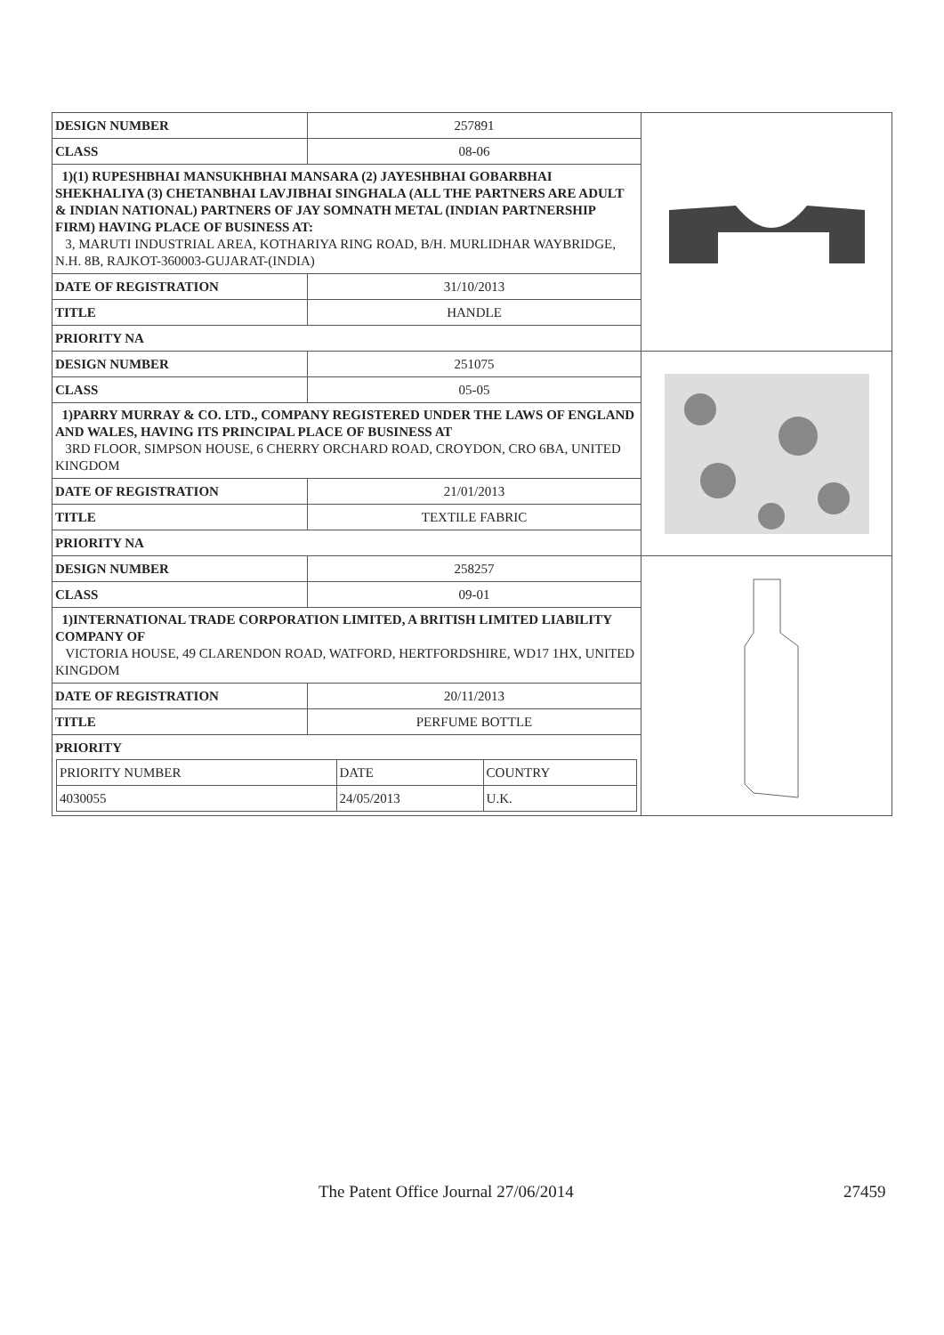| DESIGN NUMBER | 257891 |
| CLASS | 08-06 |
1)(1) RUPESHBHAI MANSUKHBHAI MANSARA (2) JAYESHBHAI GOBARBHAI SHEKHALIYA (3) CHETANBHAI LAVJIBHAI SINGHALA (ALL THE PARTNERS ARE ADULT & INDIAN NATIONAL) PARTNERS OF JAY SOMNATH METAL (INDIAN PARTNERSHIP FIRM) HAVING PLACE OF BUSINESS AT:
3, MARUTI INDUSTRIAL AREA, KOTHARIYA RING ROAD, B/H. MURLIDHAR WAYBRIDGE, N.H. 8B, RAJKOT-360003-GUJARAT-(INDIA)
| DATE OF REGISTRATION | 31/10/2013 |
| TITLE | HANDLE |
| PRIORITY NA | |
| DESIGN NUMBER | 251075 |
| CLASS | 05-05 |
1)PARRY MURRAY & CO. LTD., COMPANY REGISTERED UNDER THE LAWS OF ENGLAND AND WALES, HAVING ITS PRINCIPAL PLACE OF BUSINESS AT
3RD FLOOR, SIMPSON HOUSE, 6 CHERRY ORCHARD ROAD, CROYDON, CRO 6BA, UNITED KINGDOM
| DATE OF REGISTRATION | 21/01/2013 |
| TITLE | TEXTILE FABRIC |
| PRIORITY NA | |
| DESIGN NUMBER | 258257 |
| CLASS | 09-01 |
1)INTERNATIONAL TRADE CORPORATION LIMITED, A BRITISH LIMITED LIABILITY COMPANY OF
VICTORIA HOUSE, 49 CLARENDON ROAD, WATFORD, HERTFORDSHIRE, WD17 1HX, UNITED KINGDOM
| DATE OF REGISTRATION | 20/11/2013 |
| TITLE | PERFUME BOTTLE |
PRIORITY
| PRIORITY NUMBER | DATE | COUNTRY |
| 4030055 | 24/05/2013 | U.K. |
The Patent Office Journal 27/06/2014 27459